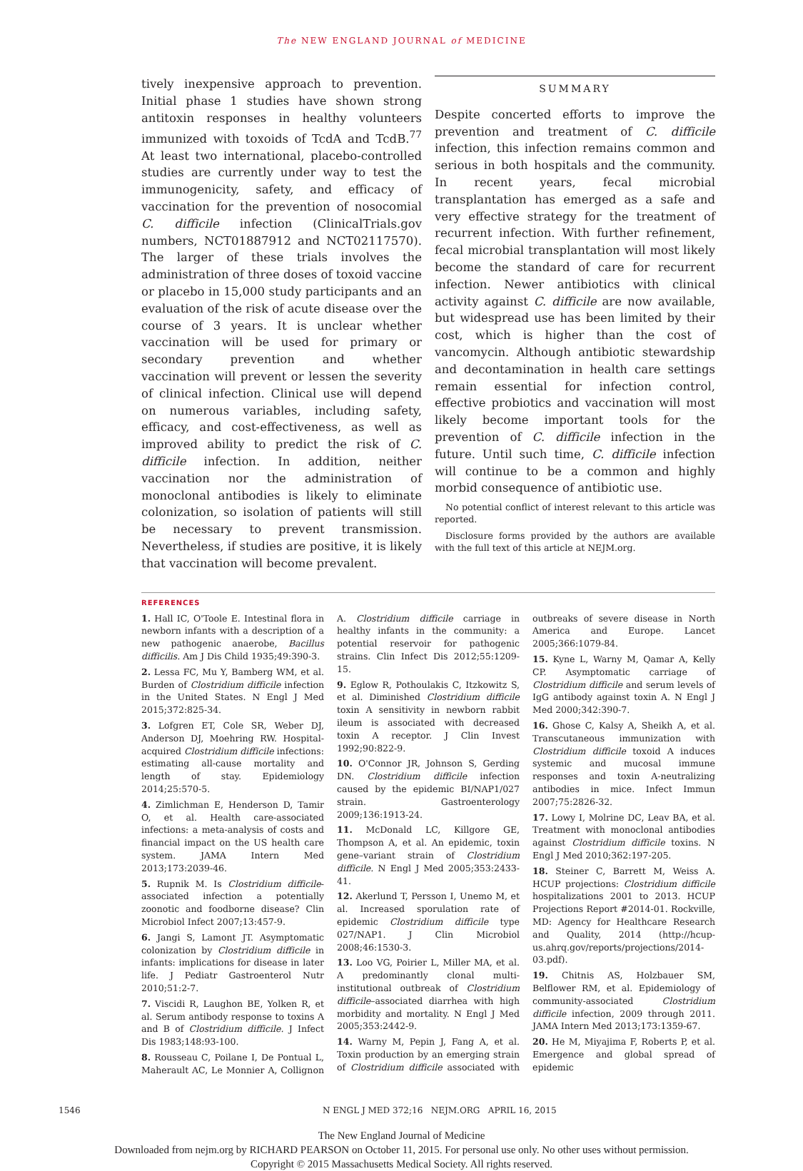The NEW ENGLAND JOURNAL of MEDICINE
tively inexpensive approach to prevention. Initial phase 1 studies have shown strong antitoxin responses in healthy volunteers immunized with toxoids of TcdA and TcdB.<sup>77</sup> At least two international, placebo-controlled studies are currently under way to test the immunogenicity, safety, and efficacy of vaccination for the prevention of nosocomial C. difficile infection (ClinicalTrials.gov numbers, NCT01887912 and NCT02117570). The larger of these trials involves the administration of three doses of toxoid vaccine or placebo in 15,000 study participants and an evaluation of the risk of acute disease over the course of 3 years. It is unclear whether vaccination will be used for primary or secondary prevention and whether vaccination will prevent or lessen the severity of clinical infection. Clinical use will depend on numerous variables, including safety, efficacy, and cost-effectiveness, as well as improved ability to predict the risk of C. difficile infection. In addition, neither vaccination nor the administration of monoclonal antibodies is likely to eliminate colonization, so isolation of patients will still be necessary to prevent transmission. Nevertheless, if studies are positive, it is likely that vaccination will become prevalent.
SUMMARY
Despite concerted efforts to improve the prevention and treatment of C. difficile infection, this infection remains common and serious in both hospitals and the community. In recent years, fecal microbial transplantation has emerged as a safe and very effective strategy for the treatment of recurrent infection. With further refinement, fecal microbial transplantation will most likely become the standard of care for recurrent infection. Newer antibiotics with clinical activity against C. difficile are now available, but widespread use has been limited by their cost, which is higher than the cost of vancomycin. Although antibiotic stewardship and decontamination in health care settings remain essential for infection control, effective probiotics and vaccination will most likely become important tools for the prevention of C. difficile infection in the future. Until such time, C. difficile infection will continue to be a common and highly morbid consequence of antibiotic use.
No potential conflict of interest relevant to this article was reported.
Disclosure forms provided by the authors are available with the full text of this article at NEJM.org.
REFERENCES
1. Hall IC, O'Toole E. Intestinal flora in newborn infants with a description of a new pathogenic anaerobe, Bacillus difficilis. Am J Dis Child 1935;49:390-3.
2. Lessa FC, Mu Y, Bamberg WM, et al. Burden of Clostridium difficile infection in the United States. N Engl J Med 2015;372:825-34.
3. Lofgren ET, Cole SR, Weber DJ, Anderson DJ, Moehring RW. Hospital-acquired Clostridium difficile infections: estimating all-cause mortality and length of stay. Epidemiology 2014;25:570-5.
4. Zimlichman E, Henderson D, Tamir O, et al. Health care-associated infections: a meta-analysis of costs and financial impact on the US health care system. JAMA Intern Med 2013;173:2039-46.
5. Rupnik M. Is Clostridium difficile-associated infection a potentially zoonotic and foodborne disease? Clin Microbiol Infect 2007;13:457-9.
6. Jangi S, Lamont JT. Asymptomatic colonization by Clostridium difficile in infants: implications for disease in later life. J Pediatr Gastroenterol Nutr 2010;51:2-7.
7. Viscidi R, Laughon BE, Yolken R, et al. Serum antibody response to toxins A and B of Clostridium difficile. J Infect Dis 1983;148:93-100.
8. Rousseau C, Poilane I, De Pontual L, Maherault AC, Le Monnier A, Collignon A. Clostridium difficile carriage in healthy infants in the community: a potential reservoir for pathogenic strains. Clin Infect Dis 2012;55:1209-15.
9. Eglow R, Pothoulakis C, Itzkowitz S, et al. Diminished Clostridium difficile toxin A sensitivity in newborn rabbit ileum is associated with decreased toxin A receptor. J Clin Invest 1992;90:822-9.
10. O'Connor JR, Johnson S, Gerding DN. Clostridium difficile infection caused by the epidemic BI/NAP1/027 strain. Gastroenterology 2009;136:1913-24.
11. McDonald LC, Killgore GE, Thompson A, et al. An epidemic, toxin gene–variant strain of Clostridium difficile. N Engl J Med 2005;353:2433-41.
12. Akerlund T, Persson I, Unemo M, et al. Increased sporulation rate of epidemic Clostridium difficile type 027/NAP1. J Clin Microbiol 2008;46:1530-3.
13. Loo VG, Poirier L, Miller MA, et al. A predominantly clonal multi-institutional outbreak of Clostridium difficile–associated diarrhea with high morbidity and mortality. N Engl J Med 2005;353:2442-9.
14. Warny M, Pepin J, Fang A, et al. Toxin production by an emerging strain of Clostridium difficile associated with outbreaks of severe disease in North America and Europe. Lancet 2005;366:1079-84.
15. Kyne L, Warny M, Qamar A, Kelly CP. Asymptomatic carriage of Clostridium difficile and serum levels of IgG antibody against toxin A. N Engl J Med 2000;342:390-7.
16. Ghose C, Kalsy A, Sheikh A, et al. Transcutaneous immunization with Clostridium difficile toxoid A induces systemic and mucosal immune responses and toxin A-neutralizing antibodies in mice. Infect Immun 2007;75:2826-32.
17. Lowy I, Molrine DC, Leav BA, et al. Treatment with monoclonal antibodies against Clostridium difficile toxins. N Engl J Med 2010;362:197-205.
18. Steiner C, Barrett M, Weiss A. HCUP projections: Clostridium difficile hospitalizations 2001 to 2013. HCUP Projections Report #2014-01. Rockville, MD: Agency for Healthcare Research and Quality, 2014 (http://hcup-us.ahrq.gov/reports/projections/2014-03.pdf).
19. Chitnis AS, Holzbauer SM, Belflower RM, et al. Epidemiology of community-associated Clostridium difficile infection, 2009 through 2011. JAMA Intern Med 2013;173:1359-67.
20. He M, Miyajima F, Roberts P, et al. Emergence and global spread of epidemic
1546 N ENGL J MED 372;16 NEJM.ORG APRIL 16, 2015
The New England Journal of Medicine
Downloaded from nejm.org by RICHARD PEARSON on October 11, 2015. For personal use only. No other uses without permission.
Copyright © 2015 Massachusetts Medical Society. All rights reserved.